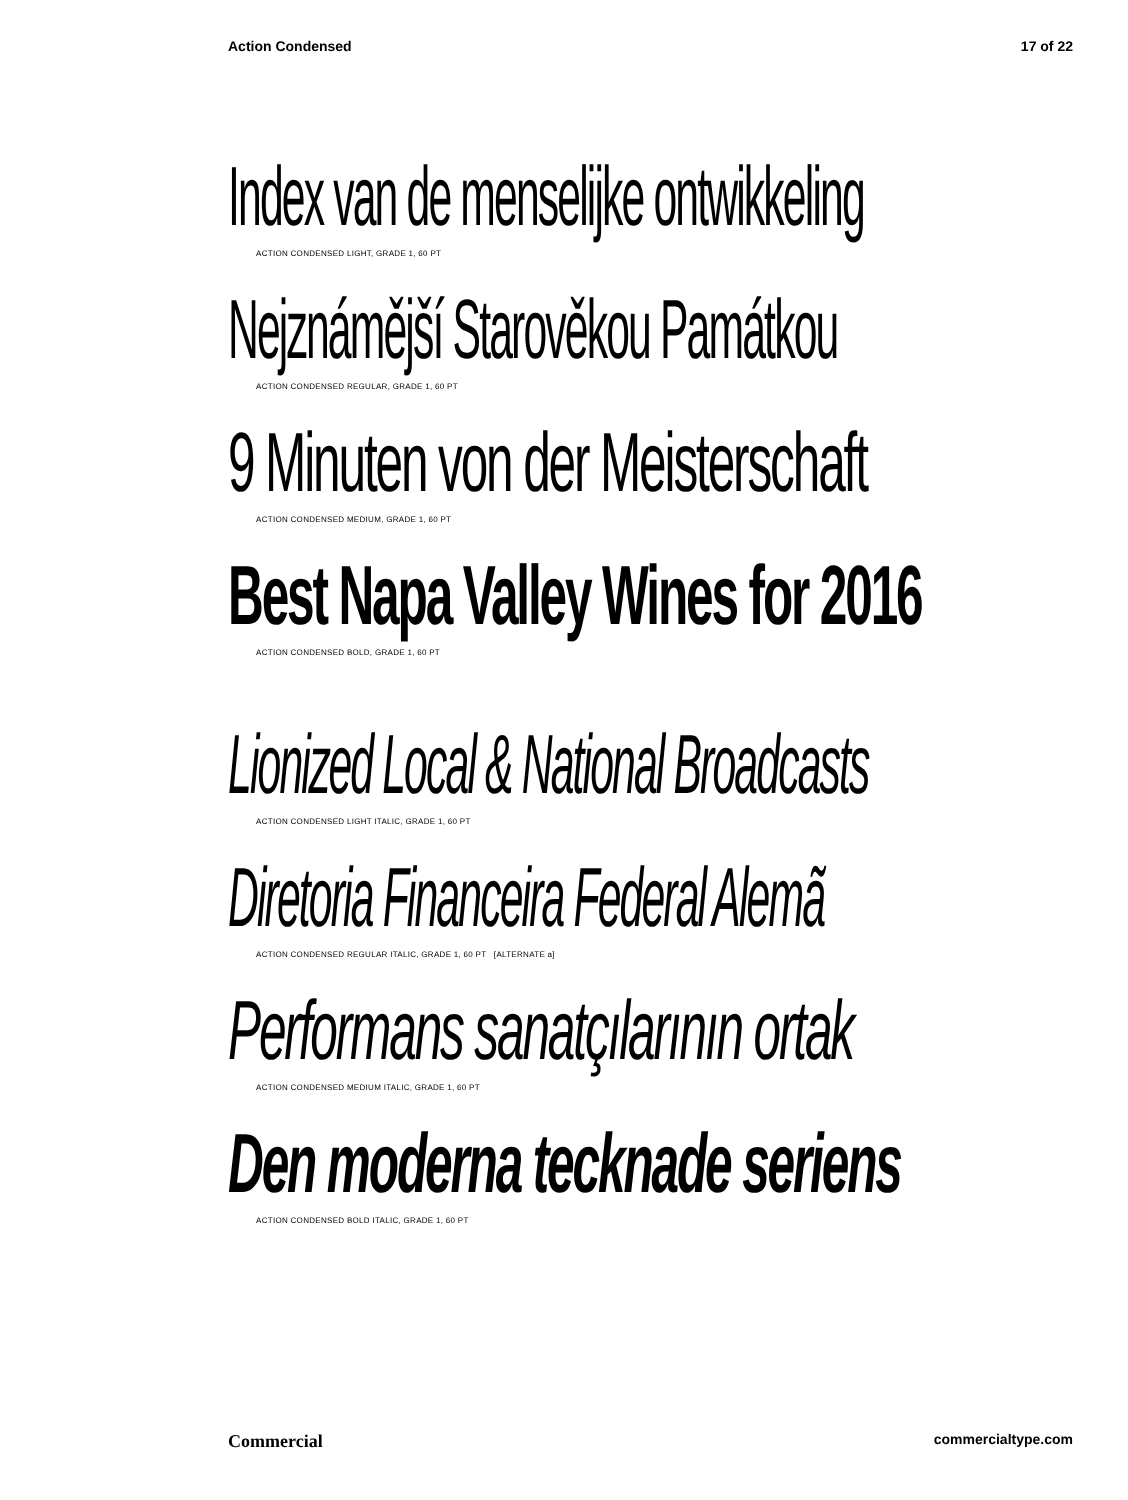Action Condensed 17 of 22
Index van de menselijke ontwikkeling
ACTION CONDENSED LIGHT, GRADE 1, 60 PT
Nejznámější Starověkou Památkou
ACTION CONDENSED REGULAR, GRADE 1, 60 PT
9 Minuten von der Meisterschaft
ACTION CONDENSED MEDIUM, GRADE 1, 60 PT
Best Napa Valley Wines for 2016
ACTION CONDENSED BOLD, GRADE 1, 60 PT
Lionized Local & National Broadcasts
ACTION CONDENSED LIGHT ITALIC, GRADE 1, 60 PT
Diretoria Financeira Federal Alemã
ACTION CONDENSED REGULAR ITALIC, GRADE 1, 60 PT [ALTERNATE a]
Performans sanatçılarının ortak
ACTION CONDENSED MEDIUM ITALIC, GRADE 1, 60 PT
Den moderna tecknade seriens
ACTION CONDENSED BOLD ITALIC, GRADE 1, 60 PT
Commercial commercialtype.com